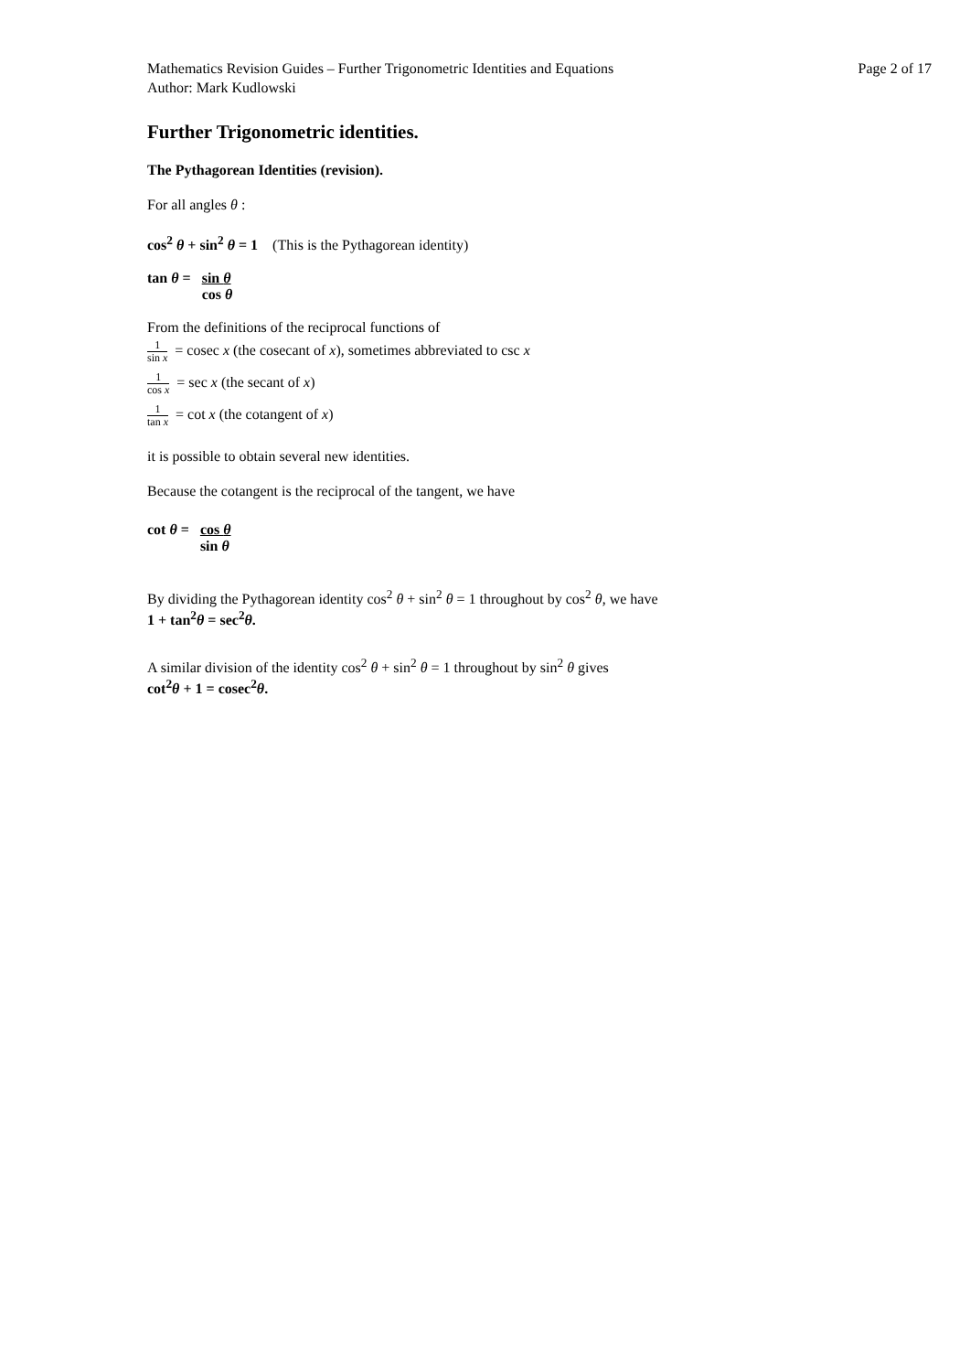Mathematics Revision Guides – Further Trigonometric Identities and Equations
Author: Mark Kudlowski
Page 2 of 17
Further Trigonometric identities.
The Pythagorean Identities (revision).
For all angles θ :
cos<sup>2</sup> θ + sin<sup>2</sup> θ = 1 (This is the Pythagorean identity)
| tan θ = | sin θ |
| | cos θ |
From the definitions of the reciprocal functions of
1 sin x = cosec x (the cosecant of x), sometimes abbreviated to csc x
1 cos x = sec x (the secant of x)
1 tan x = cot x (the cotangent of x)
it is possible to obtain several new identities.
Because the cotangent is the reciprocal of the tangent, we have
| cot θ = | cos θ |
| | sin θ |
By dividing the Pythagorean identity cos<sup>2</sup> θ + sin<sup>2</sup> θ = 1 throughout by cos<sup>2</sup> θ, we have
1 + tan<sup>2</sup>θ = sec<sup>2</sup>θ.
A similar division of the identity cos<sup>2</sup> θ + sin<sup>2</sup> θ = 1 throughout by sin<sup>2</sup> θ gives
cot<sup>2</sup>θ + 1 = cosec<sup>2</sup>θ.